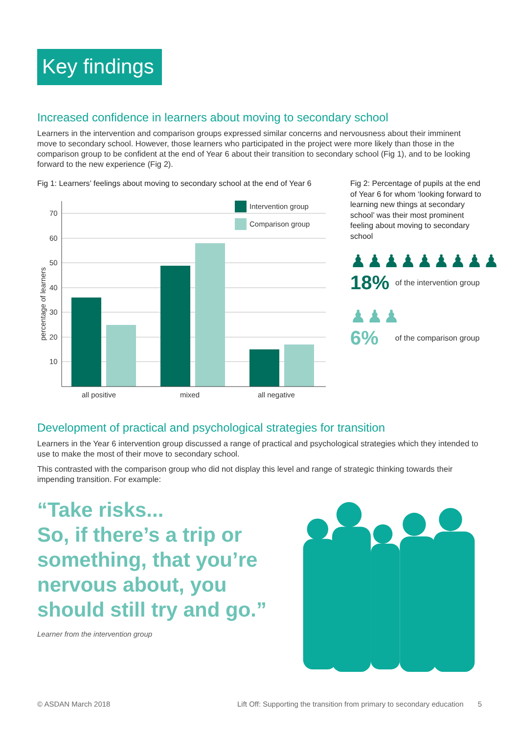Key findings
Increased confidence in learners about moving to secondary school
Learners in the intervention and comparison groups expressed similar concerns and nervousness about their imminent move to secondary school. However, those learners who participated in the project were more likely than those in the comparison group to be confident at the end of Year 6 about their transition to secondary school (Fig 1), and to be looking forward to the new experience (Fig 2).
Fig 1: Learners’ feelings about moving to secondary school at the end of Year 6
70
60
50
40
30
20
10
percentage of learners
Intervention group
Comparison group
all positive
mixed
all negative
Fig 2: Percentage of pupils at the end of Year 6 for whom ‘looking forward to learning new things at secondary school’ was their most prominent feeling about moving to secondary school
♟♟♟♟♟♟♟♟♟
18% of the intervention group
♟♟♟
6% of the comparison group
Development of practical and psychological strategies for transition
Learners in the Year 6 intervention group discussed a range of practical and psychological strategies which they intended to use to make the most of their move to secondary school.
This contrasted with the comparison group who did not display this level and range of strategic thinking towards their impending transition. For example:
“Take risks...
So, if there’s a trip or something, that you’re nervous about, you should still try and go.”
Learner from the intervention group
© ASDAN March 2018 Lift Off: Supporting the transition from primary to secondary education 5